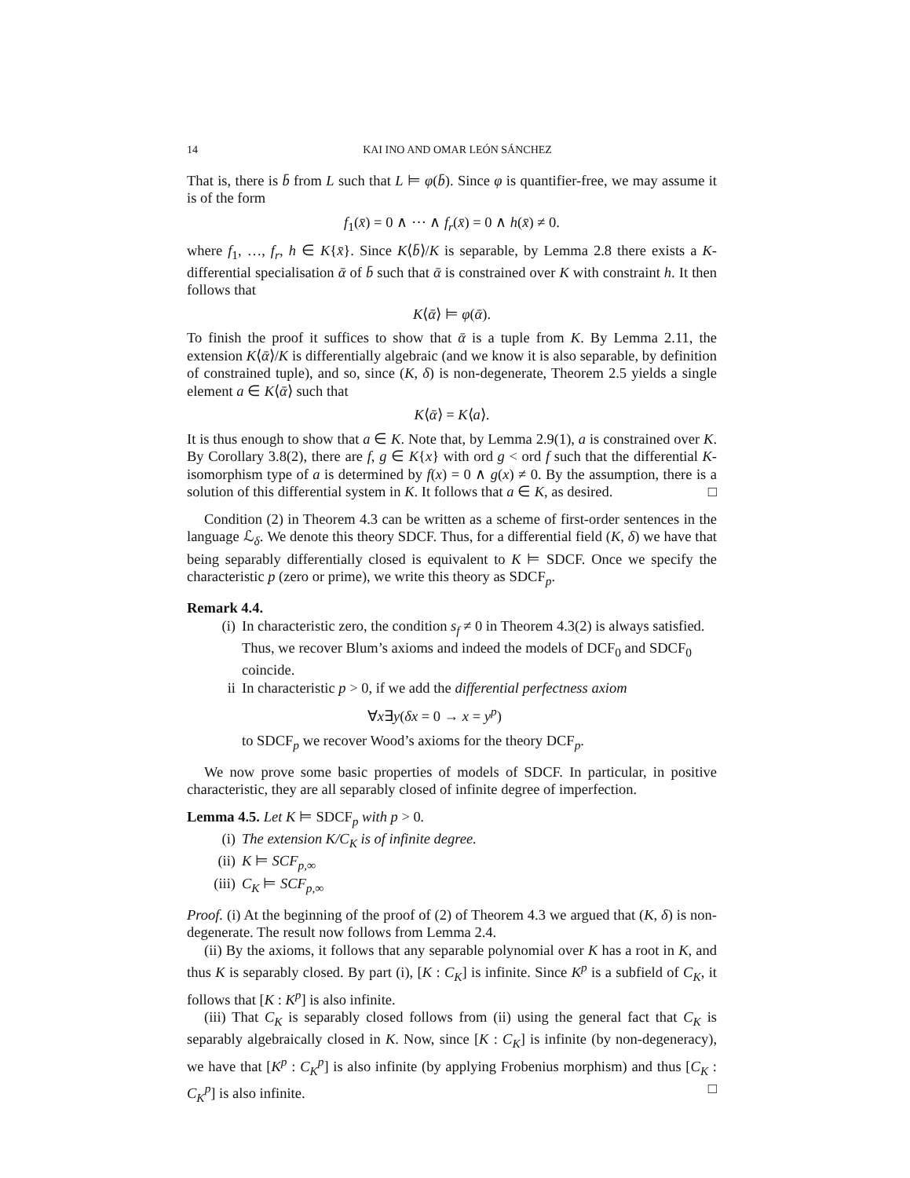14 KAI INO AND OMAR LEÓN SÁNCHEZ
That is, there is b̄ from L such that L ⊨ φ(b̄). Since φ is quantifier-free, we may assume it is of the form
f<sub>1</sub>(x̄) = 0 ∧ ⋯ ∧ f<sub>r</sub>(x̄) = 0 ∧ h(x̄) ≠ 0.
where f<sub>1</sub>, …, f<sub>r</sub>, h ∈ K{x̄}. Since K⟨b̄⟩/K is separable, by Lemma 2.8 there exists a K-differential specialisation ᾱ of b̄ such that ᾱ is constrained over K with constraint h. It then follows that
K⟨ᾱ⟩ ⊨ φ(ᾱ).
To finish the proof it suffices to show that ᾱ is a tuple from K. By Lemma 2.11, the extension K⟨ᾱ⟩/K is differentially algebraic (and we know it is also separable, by definition of constrained tuple), and so, since (K, δ) is non-degenerate, Theorem 2.5 yields a single element a ∈ K⟨ᾱ⟩ such that
K⟨ᾱ⟩ = K⟨a⟩.
It is thus enough to show that a ∈ K. Note that, by Lemma 2.9(1), a is constrained over K. By Corollary 3.8(2), there are f, g ∈ K{x} with ord g < ord f such that the differential K-isomorphism type of a is determined by f(x) = 0 ∧ g(x) ≠ 0. By the assumption, there is a solution of this differential system in K. It follows that a ∈ K, as desired. □
Condition (2) in Theorem 4.3 can be written as a scheme of first-order sentences in the language ℒ<sub>δ</sub>. We denote this theory SDCF. Thus, for a differential field (K, δ) we have that being separably differentially closed is equivalent to K ⊨ SDCF. Once we specify the characteristic p (zero or prime), we write this theory as SDCF<sub>p</sub>.
Remark 4.4.
(i) In characteristic zero, the condition s<sub>f</sub> ≠ 0 in Theorem 4.3(2) is always satisfied. Thus, we recover Blum’s axioms and indeed the models of DCF<sub>0</sub> and SDCF<sub>0</sub> coincide.
ii In characteristic p > 0, if we add the differential perfectness axiom
∀x∃y(δx = 0 → x = y<sup>p</sup>)
to SDCF<sub>p</sub> we recover Wood’s axioms for the theory DCF<sub>p</sub>.
We now prove some basic properties of models of SDCF. In particular, in positive characteristic, they are all separably closed of infinite degree of imperfection.
Lemma 4.5. Let K ⊨ SDCF<sub>p</sub> with p > 0.
(i) The extension K/C<sub>K</sub> is of infinite degree.
(ii) K ⊨ SCF<sub>p,∞</sub>
(iii) C<sub>K</sub> ⊨ SCF<sub>p,∞</sub>
Proof. (i) At the beginning of the proof of (2) of Theorem 4.3 we argued that (K, δ) is non-degenerate. The result now follows from Lemma 2.4.
(ii) By the axioms, it follows that any separable polynomial over K has a root in K, and thus K is separably closed. By part (i), [K : C<sub>K</sub>] is infinite. Since K<sup>p</sup> is a subfield of C<sub>K</sub>, it follows that [K : K<sup>p</sup>] is also infinite.
(iii) That C<sub>K</sub> is separably closed follows from (ii) using the general fact that C<sub>K</sub> is separably algebraically closed in K. Now, since [K : C<sub>K</sub>] is infinite (by non-degeneracy), we have that [K<sup>p</sup> : C<sub>K</sub><sup>p</sup>] is also infinite (by applying Frobenius morphism) and thus [C<sub>K</sub> : C<sub>K</sub><sup>p</sup>] is also infinite. □